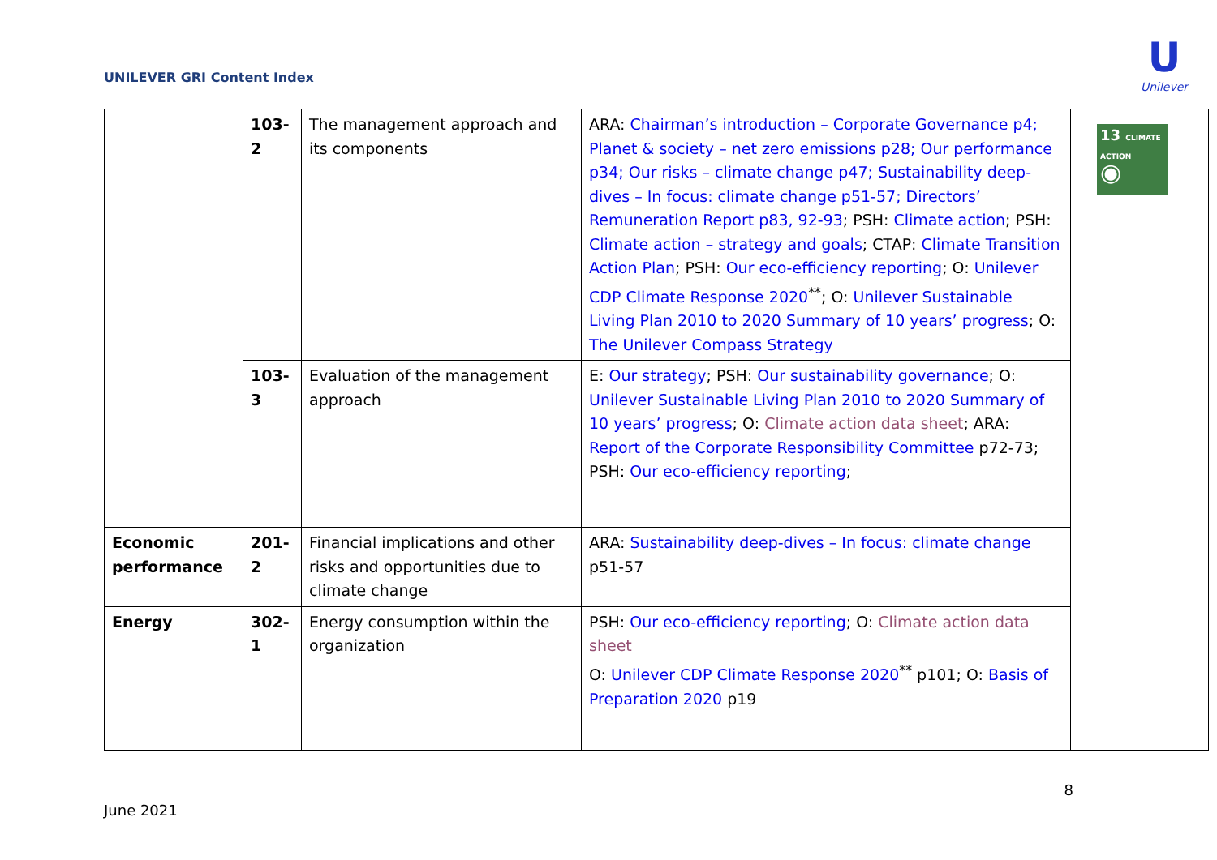UNILEVER GRI Content Index
U
Unilever
| | 103- 2 | The management approach and its components | ARA: Chairman’s introduction – Corporate Governance p4; Planet & society – net zero emissions p28; Our performance p34; Our risks – climate change p47; Sustainability deep-dives – In focus: climate change p51-57; Directors’ Remuneration Report p83, 92-93 ; PSH: Climate action ; PSH: Climate action – strategy and goals ; CTAP: Climate Transition Action Plan ; PSH: Our eco-efficiency reporting ; O: Unilever CDP Climate Response 2020<sup>**</sup>; O: Unilever Sustainable Living Plan 2010 to 2020 Summary of 10 years’ progress ; O: The Unilever Compass Strategy | 13 CLIMATE ACTION ◉ |
| | 103- 3 | Evaluation of the management approach | E: Our strategy ; PSH: Our sustainability governance ; O: Unilever Sustainable Living Plan 2010 to 2020 Summary of 10 years’ progress ; O: Climate action data sheet ; ARA: Report of the Corporate Responsibility Committee p72-73; PSH: Our eco-efficiency reporting ; | |
| Economic performance | 201- 2 | Financial implications and other risks and opportunities due to climate change | ARA: Sustainability deep-dives – In focus: climate change p51-57 | |
| Energy | 302- 1 | Energy consumption within the organization | PSH: Our eco-efficiency reporting ; O: Climate action data sheet O: Unilever CDP Climate Response 2020<sup>**</sup> p101; O: Basis of Preparation 2020 p19 | |
June 2021 8